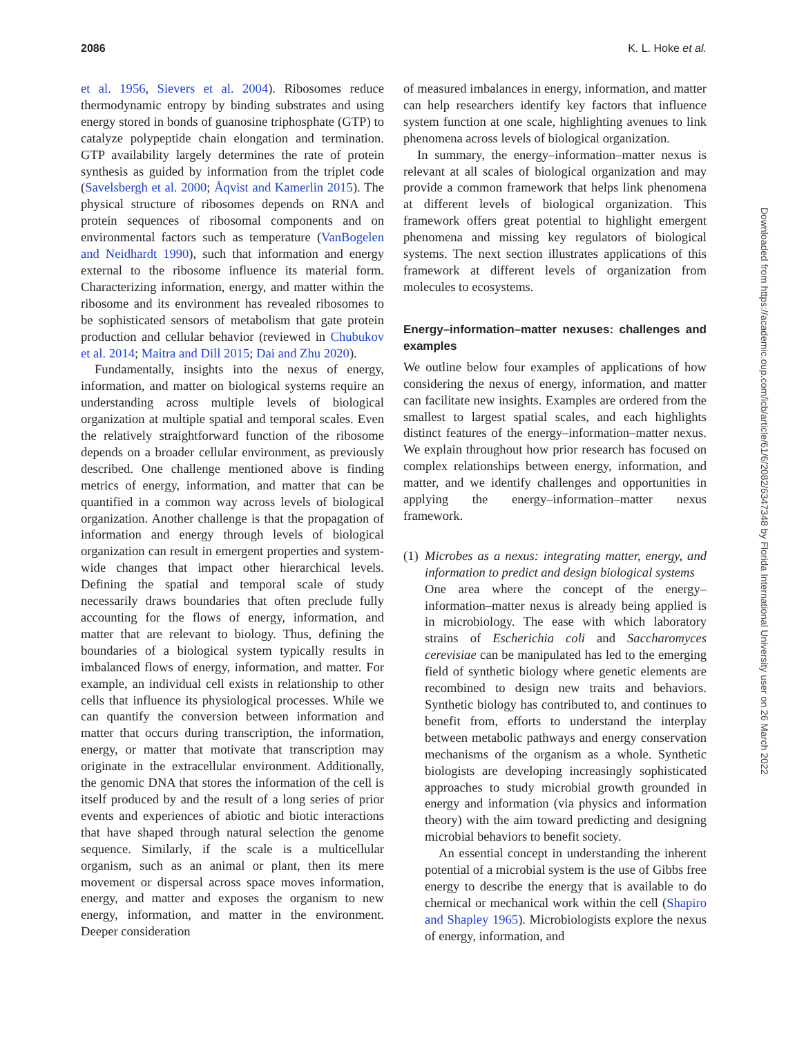2086 K. L. Hoke et al.
et al. 1956, Sievers et al. 2004). Ribosomes reduce thermodynamic entropy by binding substrates and using energy stored in bonds of guanosine triphosphate (GTP) to catalyze polypeptide chain elongation and termination. GTP availability largely determines the rate of protein synthesis as guided by information from the triplet code (Savelsbergh et al. 2000; Åqvist and Kamerlin 2015). The physical structure of ribosomes depends on RNA and protein sequences of ribosomal components and on environmental factors such as temperature (VanBogelen and Neidhardt 1990), such that information and energy external to the ribosome influence its material form. Characterizing information, energy, and matter within the ribosome and its environment has revealed ribosomes to be sophisticated sensors of metabolism that gate protein production and cellular behavior (reviewed in Chubukov et al. 2014; Maitra and Dill 2015; Dai and Zhu 2020).
Fundamentally, insights into the nexus of energy, information, and matter on biological systems require an understanding across multiple levels of biological organization at multiple spatial and temporal scales. Even the relatively straightforward function of the ribosome depends on a broader cellular environment, as previously described. One challenge mentioned above is finding metrics of energy, information, and matter that can be quantified in a common way across levels of biological organization. Another challenge is that the propagation of information and energy through levels of biological organization can result in emergent properties and system-wide changes that impact other hierarchical levels. Defining the spatial and temporal scale of study necessarily draws boundaries that often preclude fully accounting for the flows of energy, information, and matter that are relevant to biology. Thus, defining the boundaries of a biological system typically results in imbalanced flows of energy, information, and matter. For example, an individual cell exists in relationship to other cells that influence its physiological processes. While we can quantify the conversion between information and matter that occurs during transcription, the information, energy, or matter that motivate that transcription may originate in the extracellular environment. Additionally, the genomic DNA that stores the information of the cell is itself produced by and the result of a long series of prior events and experiences of abiotic and biotic interactions that have shaped through natural selection the genome sequence. Similarly, if the scale is a multicellular organism, such as an animal or plant, then its mere movement or dispersal across space moves information, energy, and matter and exposes the organism to new energy, information, and matter in the environment. Deeper consideration
of measured imbalances in energy, information, and matter can help researchers identify key factors that influence system function at one scale, highlighting avenues to link phenomena across levels of biological organization.
In summary, the energy–information–matter nexus is relevant at all scales of biological organization and may provide a common framework that helps link phenomena at different levels of biological organization. This framework offers great potential to highlight emergent phenomena and missing key regulators of biological systems. The next section illustrates applications of this framework at different levels of organization from molecules to ecosystems.
Energy–information–matter nexuses: challenges and examples
We outline below four examples of applications of how considering the nexus of energy, information, and matter can facilitate new insights. Examples are ordered from the smallest to largest spatial scales, and each highlights distinct features of the energy–information–matter nexus. We explain throughout how prior research has focused on complex relationships between energy, information, and matter, and we identify challenges and opportunities in applying the energy–information–matter nexus framework.
(1)
Microbes as a nexus: integrating matter, energy, and information to predict and design biological systems
One area where the concept of the energy–information–matter nexus is already being applied is in microbiology. The ease with which laboratory strains of Escherichia coli and Saccharomyces cerevisiae can be manipulated has led to the emerging field of synthetic biology where genetic elements are recombined to design new traits and behaviors. Synthetic biology has contributed to, and continues to benefit from, efforts to understand the interplay between metabolic pathways and energy conservation mechanisms of the organism as a whole. Synthetic biologists are developing increasingly sophisticated approaches to study microbial growth grounded in energy and information (via physics and information theory) with the aim toward predicting and designing microbial behaviors to benefit society.
An essential concept in understanding the inherent potential of a microbial system is the use of Gibbs free energy to describe the energy that is available to do chemical or mechanical work within the cell (Shapiro and Shapley 1965). Microbiologists explore the nexus of energy, information, and
Downloaded from https://academic.oup.com/icb/article/61/6/2082/6347348 by Florida International University user on 26 March 2022